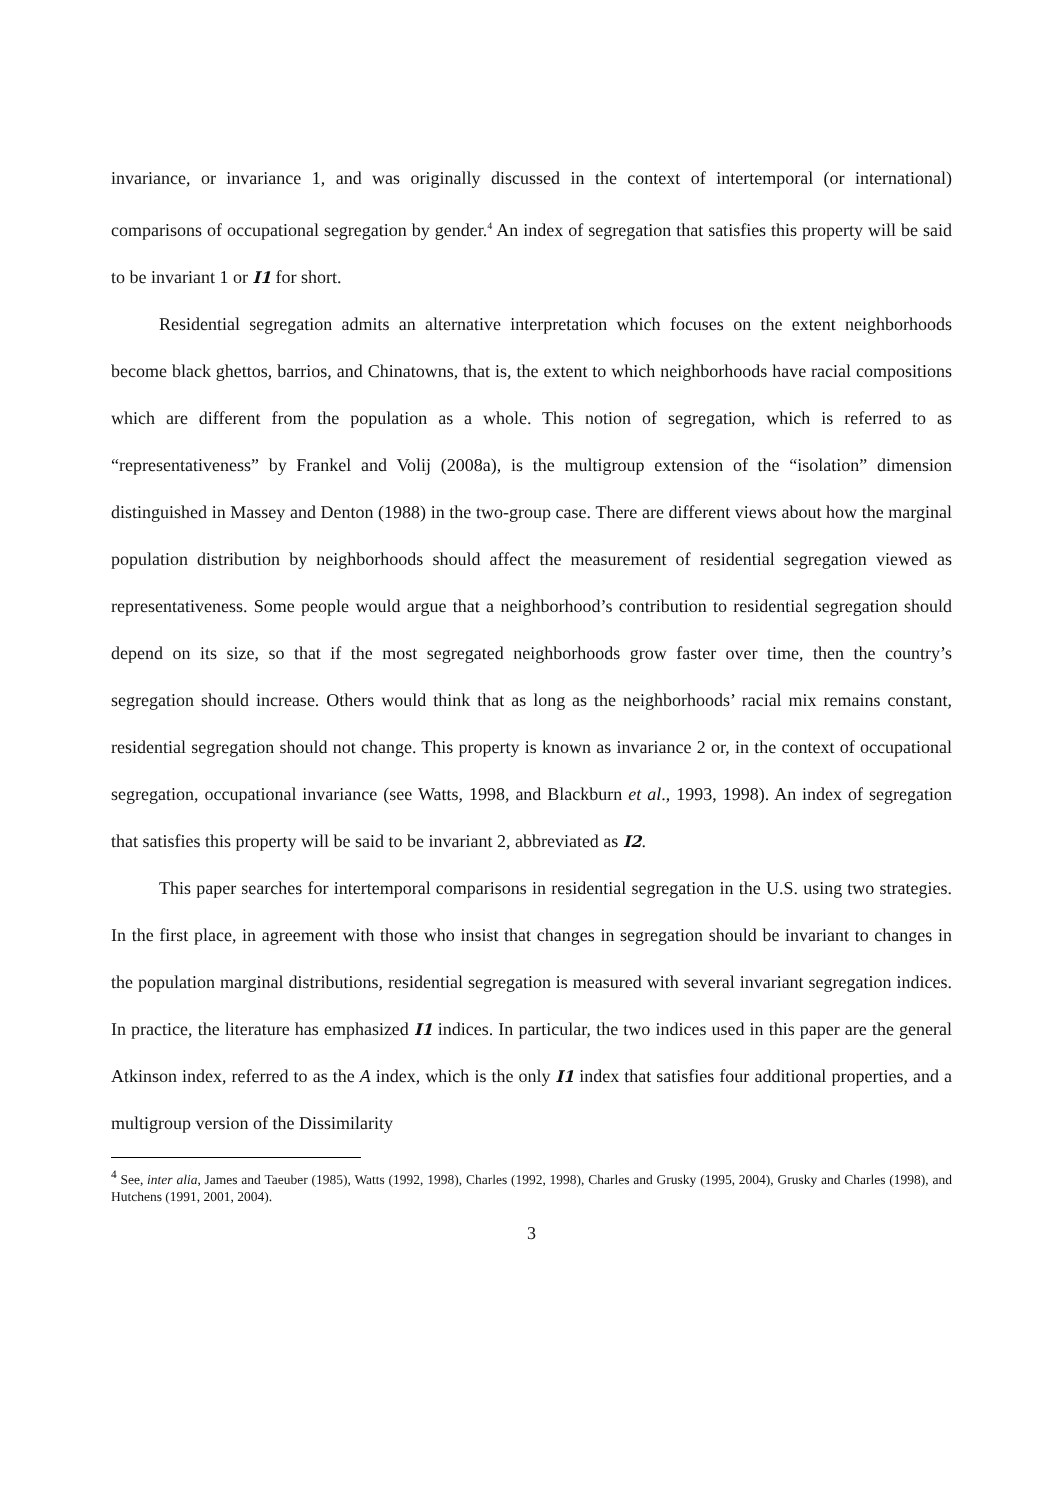invariance, or invariance 1, and was originally discussed in the context of intertemporal (or international) comparisons of occupational segregation by gender.<sup>4</sup> An index of segregation that satisfies this property will be said to be invariant 1 or I1 for short.
Residential segregation admits an alternative interpretation which focuses on the extent neighborhoods become black ghettos, barrios, and Chinatowns, that is, the extent to which neighborhoods have racial compositions which are different from the population as a whole. This notion of segregation, which is referred to as “representativeness” by Frankel and Volij (2008a), is the multigroup extension of the “isolation” dimension distinguished in Massey and Denton (1988) in the two-group case. There are different views about how the marginal population distribution by neighborhoods should affect the measurement of residential segregation viewed as representativeness. Some people would argue that a neighborhood’s contribution to residential segregation should depend on its size, so that if the most segregated neighborhoods grow faster over time, then the country’s segregation should increase. Others would think that as long as the neighborhoods’ racial mix remains constant, residential segregation should not change. This property is known as invariance 2 or, in the context of occupational segregation, occupational invariance (see Watts, 1998, and Blackburn et al., 1993, 1998). An index of segregation that satisfies this property will be said to be invariant 2, abbreviated as I2.
This paper searches for intertemporal comparisons in residential segregation in the U.S. using two strategies. In the first place, in agreement with those who insist that changes in segregation should be invariant to changes in the population marginal distributions, residential segregation is measured with several invariant segregation indices. In practice, the literature has emphasized I1 indices. In particular, the two indices used in this paper are the general Atkinson index, referred to as the A index, which is the only I1 index that satisfies four additional properties, and a multigroup version of the Dissimilarity
<sup>4</sup> See, inter alia, James and Taeuber (1985), Watts (1992, 1998), Charles (1992, 1998), Charles and Grusky (1995, 2004), Grusky and Charles (1998), and Hutchens (1991, 2001, 2004).
3